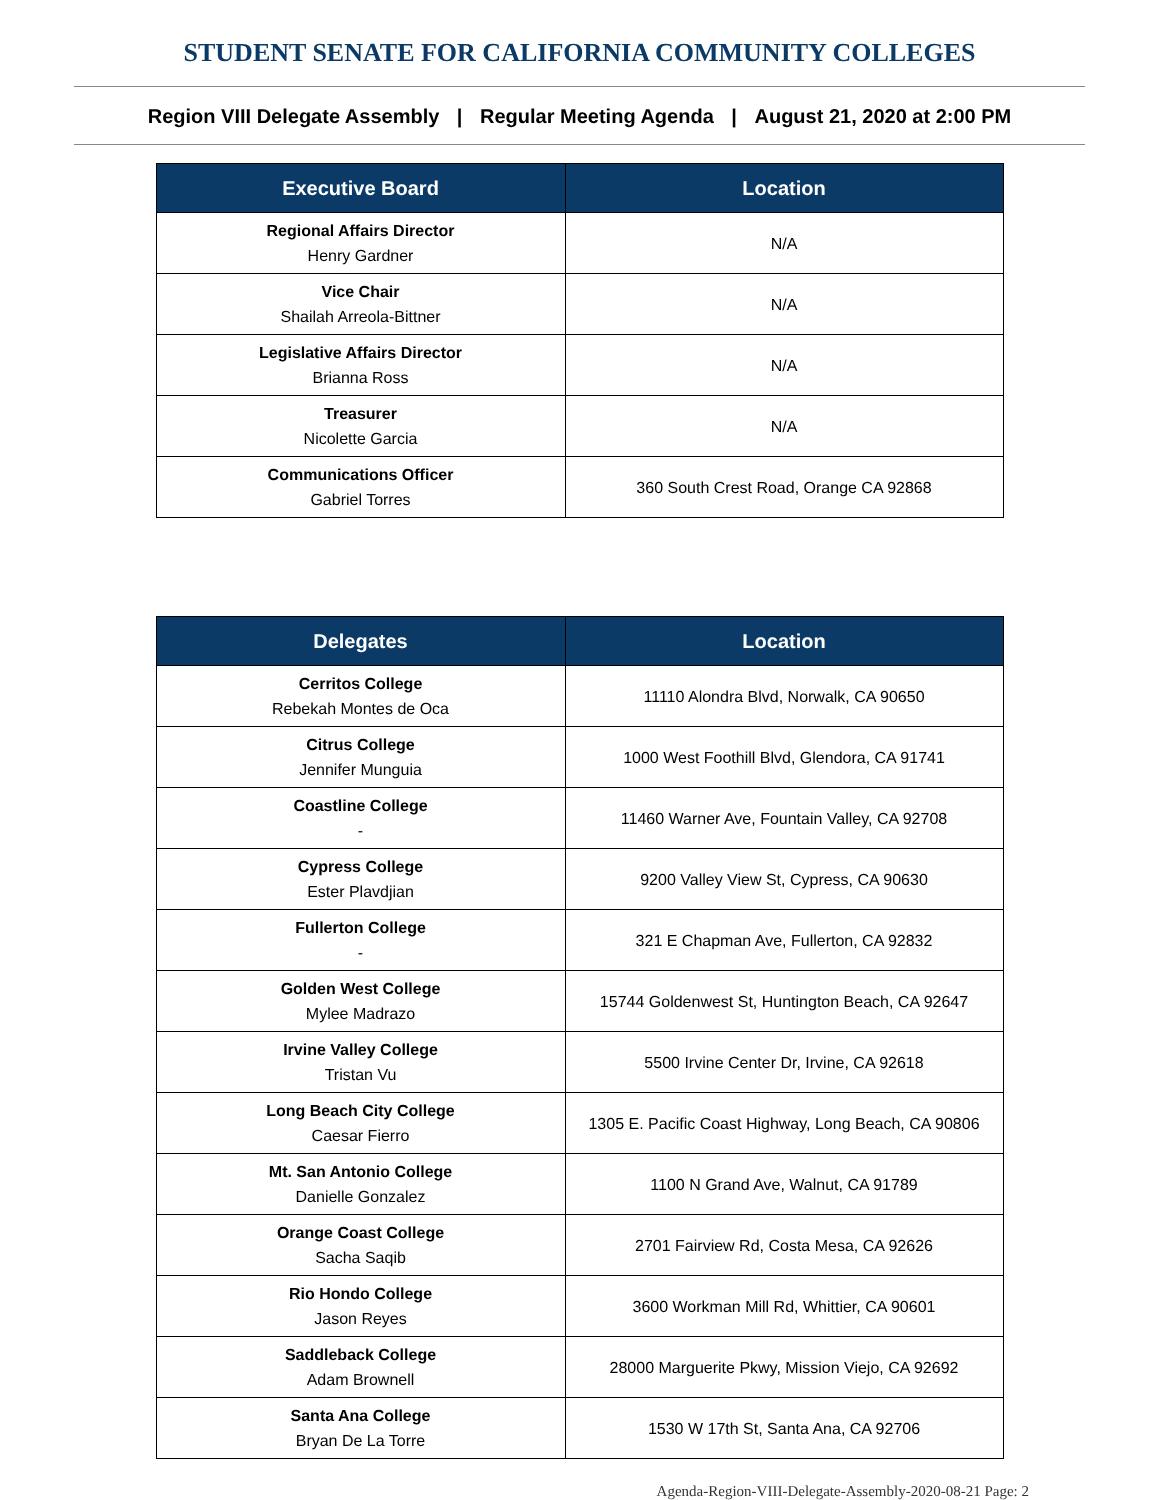STUDENT SENATE FOR CALIFORNIA COMMUNITY COLLEGES
Region VIII Delegate Assembly | Regular Meeting Agenda | August 21, 2020 at 2:00 PM
| Executive Board | Location |
| --- | --- |
| Regional Affairs Director Henry Gardner | N/A |
| Vice Chair Shailah Arreola-Bittner | N/A |
| Legislative Affairs Director Brianna Ross | N/A |
| Treasurer Nicolette Garcia | N/A |
| Communications Officer Gabriel Torres | 360 South Crest Road, Orange CA 92868 |
| Delegates | Location |
| --- | --- |
| Cerritos College Rebekah Montes de Oca | 11110 Alondra Blvd, Norwalk, CA 90650 |
| Citrus College Jennifer Munguia | 1000 West Foothill Blvd, Glendora, CA 91741 |
| Coastline College - | 11460 Warner Ave, Fountain Valley, CA 92708 |
| Cypress College Ester Plavdjian | 9200 Valley View St, Cypress, CA 90630 |
| Fullerton College - | 321 E Chapman Ave, Fullerton, CA 92832 |
| Golden West College Mylee Madrazo | 15744 Goldenwest St, Huntington Beach, CA 92647 |
| Irvine Valley College Tristan Vu | 5500 Irvine Center Dr, Irvine, CA 92618 |
| Long Beach City College Caesar Fierro | 1305 E. Pacific Coast Highway, Long Beach, CA 90806 |
| Mt. San Antonio College Danielle Gonzalez | 1100 N Grand Ave, Walnut, CA 91789 |
| Orange Coast College Sacha Saqib | 2701 Fairview Rd, Costa Mesa, CA 92626 |
| Rio Hondo College Jason Reyes | 3600 Workman Mill Rd, Whittier, CA 90601 |
| Saddleback College Adam Brownell | 28000 Marguerite Pkwy, Mission Viejo, CA 92692 |
| Santa Ana College Bryan De La Torre | 1530 W 17th St, Santa Ana, CA 92706 |
Agenda-Region-VIII-Delegate-Assembly-2020-08-21 Page: 2